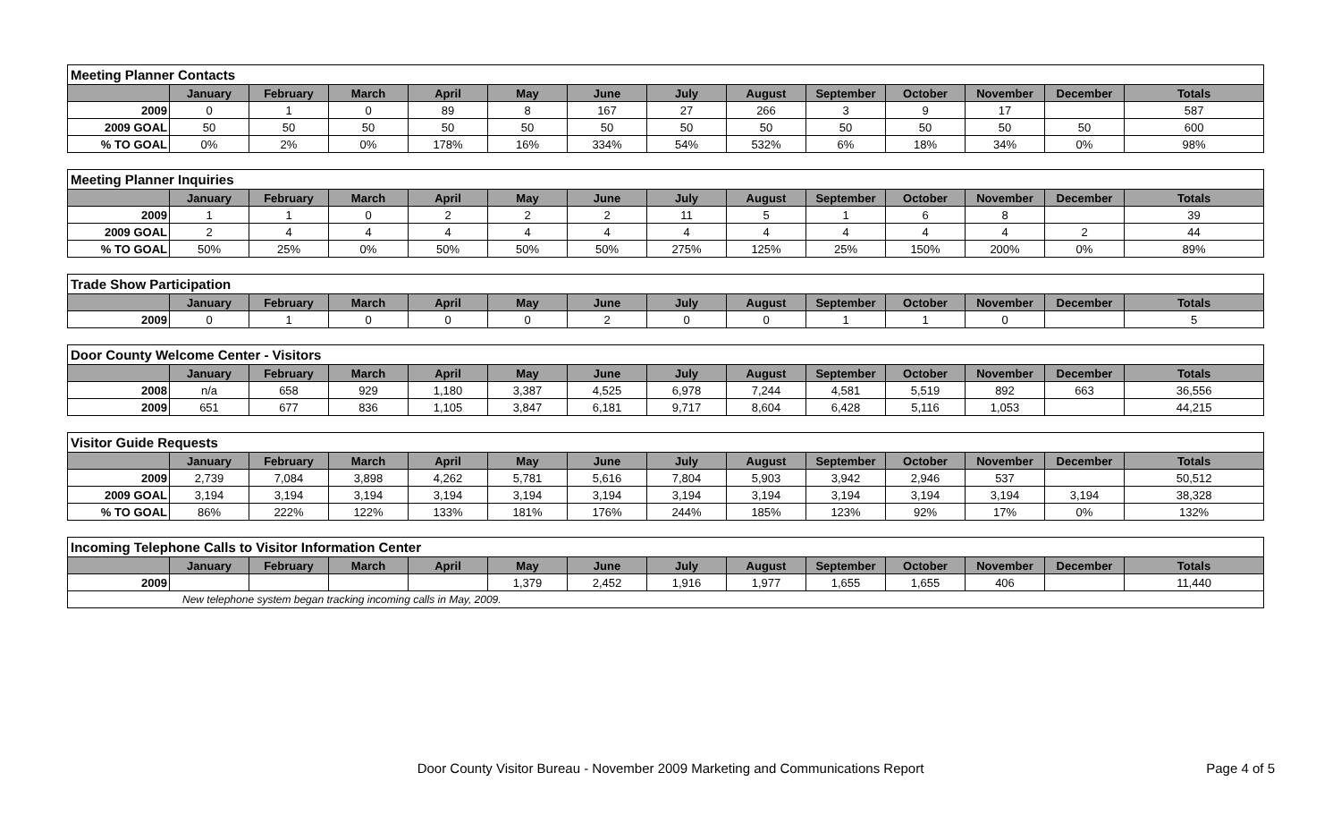| Meeting Planner Contacts | | | | | | | | | | | | | |
| | January | February | March | April | May | June | July | August | September | October | November | December | Totals |
| 2009 | 0 | 1 | 0 | 89 | 8 | 167 | 27 | 266 | 3 | 9 | 17 | | 587 |
| 2009 GOAL | 50 | 50 | 50 | 50 | 50 | 50 | 50 | 50 | 50 | 50 | 50 | 50 | 600 |
| % TO GOAL | 0% | 2% | 0% | 178% | 16% | 334% | 54% | 532% | 6% | 18% | 34% | 0% | 98% |
| Meeting Planner Inquiries | | | | | | | | | | | | | |
| | January | February | March | April | May | June | July | August | September | October | November | December | Totals |
| 2009 | 1 | 1 | 0 | 2 | 2 | 2 | 11 | 5 | 1 | 6 | 8 | | 39 |
| 2009 GOAL | 2 | 4 | 4 | 4 | 4 | 4 | 4 | 4 | 4 | 4 | 4 | 2 | 44 |
| % TO GOAL | 50% | 25% | 0% | 50% | 50% | 50% | 275% | 125% | 25% | 150% | 200% | 0% | 89% |
| Trade Show Participation | | | | | | | | | | | | | |
| | January | February | March | April | May | June | July | August | September | October | November | December | Totals |
| 2009 | 0 | 1 | 0 | 0 | 0 | 2 | 0 | 0 | 1 | 1 | 0 | | 5 |
| Door County Welcome Center - Visitors | | | | | | | | | | | | | |
| | January | February | March | April | May | June | July | August | September | October | November | December | Totals |
| 2008 | n/a | 658 | 929 | 1,180 | 3,387 | 4,525 | 6,978 | 7,244 | 4,581 | 5,519 | 892 | 663 | 36,556 |
| 2009 | 651 | 677 | 836 | 1,105 | 3,847 | 6,181 | 9,717 | 8,604 | 6,428 | 5,116 | 1,053 | | 44,215 |
| Visitor Guide Requests | | | | | | | | | | | | | |
| | January | February | March | April | May | June | July | August | September | October | November | December | Totals |
| 2009 | 2,739 | 7,084 | 3,898 | 4,262 | 5,781 | 5,616 | 7,804 | 5,903 | 3,942 | 2,946 | 537 | | 50,512 |
| 2009 GOAL | 3,194 | 3,194 | 3,194 | 3,194 | 3,194 | 3,194 | 3,194 | 3,194 | 3,194 | 3,194 | 3,194 | 3,194 | 38,328 |
| % TO GOAL | 86% | 222% | 122% | 133% | 181% | 176% | 244% | 185% | 123% | 92% | 17% | 0% | 132% |
| Incoming Telephone Calls to Visitor Information Center | | | | | | | | | | | | | |
| | January | February | March | April | May | June | July | August | September | October | November | December | Totals |
| 2009 | | | | | 1,379 | 2,452 | 1,916 | 1,977 | 1,655 | 1,655 | 406 | | 11,440 |
| New telephone system began tracking incoming calls in May, 2009. | | | | | | | | | | | | | |
Door County Visitor Bureau - November 2009 Marketing and Communications Report
Page 4 of 5